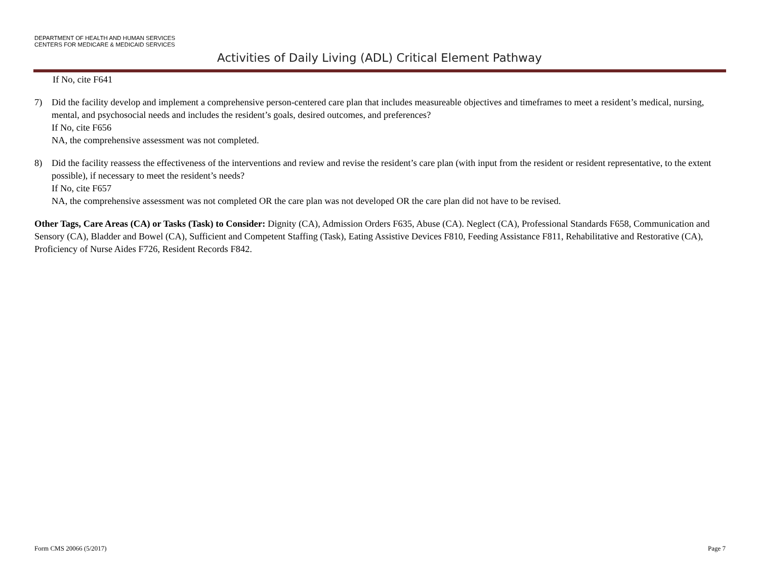DEPARTMENT OF HEALTH AND HUMAN SERVICES
CENTERS FOR MEDICARE & MEDICAID SERVICES
Activities of Daily Living (ADL) Critical Element Pathway
If No, cite F641
7) Did the facility develop and implement a comprehensive person-centered care plan that includes measureable objectives and timeframes to meet a resident’s medical, nursing, mental, and psychosocial needs and includes the resident’s goals, desired outcomes, and preferences?
If No, cite F656
NA, the comprehensive assessment was not completed.
8) Did the facility reassess the effectiveness of the interventions and review and revise the resident’s care plan (with input from the resident or resident representative, to the extent possible), if necessary to meet the resident’s needs?
If No, cite F657
NA, the comprehensive assessment was not completed OR the care plan was not developed OR the care plan did not have to be revised.
Other Tags, Care Areas (CA) or Tasks (Task) to Consider: Dignity (CA), Admission Orders F635, Abuse (CA). Neglect (CA), Professional Standards F658, Communication and Sensory (CA), Bladder and Bowel (CA), Sufficient and Competent Staffing (Task), Eating Assistive Devices F810, Feeding Assistance F811, Rehabilitative and Restorative (CA), Proficiency of Nurse Aides F726, Resident Records F842.
Form CMS 20066 (5/2017) Page 7